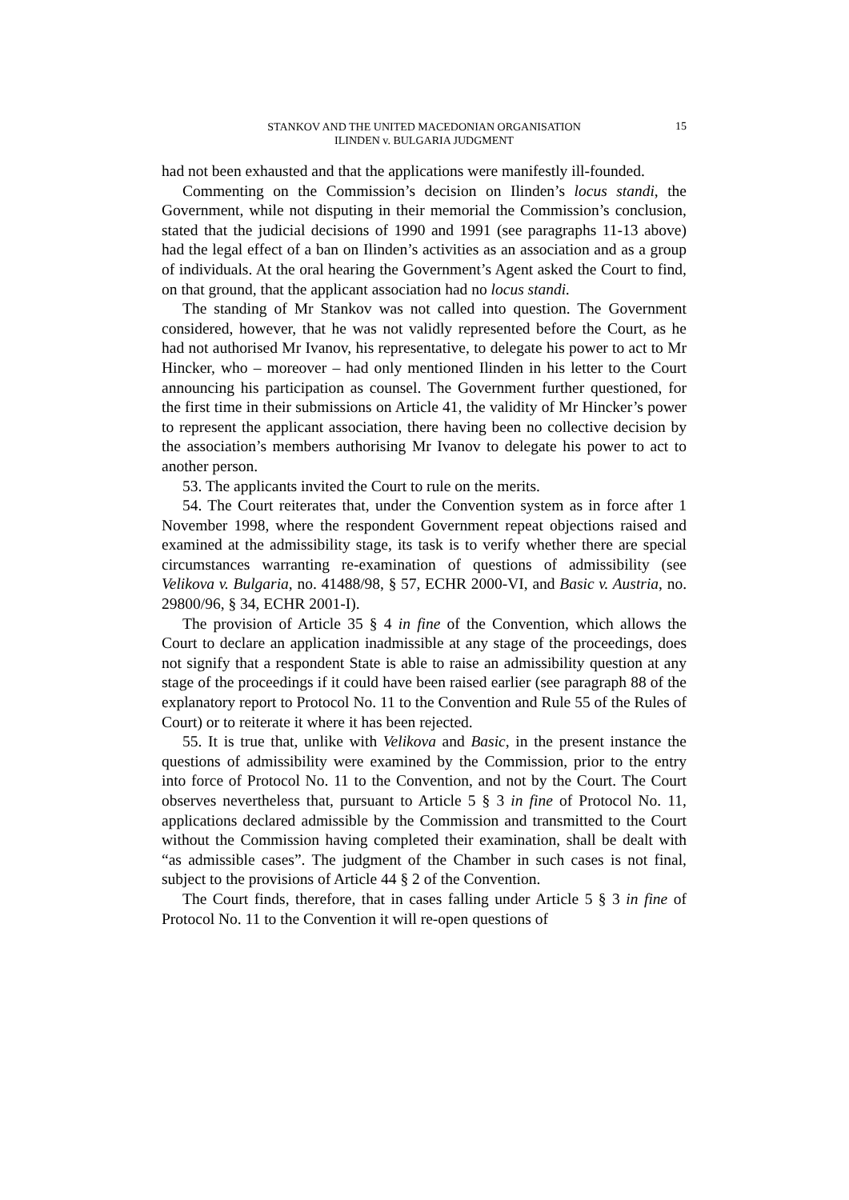STANKOV AND THE UNITED MACEDONIAN ORGANISATION
ILINDEN v. BULGARIA JUDGMENT
15
had not been exhausted and that the applications were manifestly ill-founded.
Commenting on the Commission’s decision on Ilinden’s locus standi, the Government, while not disputing in their memorial the Commission’s conclusion, stated that the judicial decisions of 1990 and 1991 (see paragraphs 11-13 above) had the legal effect of a ban on Ilinden’s activities as an association and as a group of individuals. At the oral hearing the Government’s Agent asked the Court to find, on that ground, that the applicant association had no locus standi.
The standing of Mr Stankov was not called into question. The Government considered, however, that he was not validly represented before the Court, as he had not authorised Mr Ivanov, his representative, to delegate his power to act to Mr Hincker, who – moreover – had only mentioned Ilinden in his letter to the Court announcing his participation as counsel. The Government further questioned, for the first time in their submissions on Article 41, the validity of Mr Hincker’s power to represent the applicant association, there having been no collective decision by the association’s members authorising Mr Ivanov to delegate his power to act to another person.
53. The applicants invited the Court to rule on the merits.
54. The Court reiterates that, under the Convention system as in force after 1 November 1998, where the respondent Government repeat objections raised and examined at the admissibility stage, its task is to verify whether there are special circumstances warranting re-examination of questions of admissibility (see Velikova v. Bulgaria, no. 41488/98, § 57, ECHR 2000-VI, and Basic v. Austria, no. 29800/96, § 34, ECHR 2001-I).
The provision of Article 35 § 4 in fine of the Convention, which allows the Court to declare an application inadmissible at any stage of the proceedings, does not signify that a respondent State is able to raise an admissibility question at any stage of the proceedings if it could have been raised earlier (see paragraph 88 of the explanatory report to Protocol No. 11 to the Convention and Rule 55 of the Rules of Court) or to reiterate it where it has been rejected.
55. It is true that, unlike with Velikova and Basic, in the present instance the questions of admissibility were examined by the Commission, prior to the entry into force of Protocol No. 11 to the Convention, and not by the Court. The Court observes nevertheless that, pursuant to Article 5 § 3 in fine of Protocol No. 11, applications declared admissible by the Commission and transmitted to the Court without the Commission having completed their examination, shall be dealt with “as admissible cases”. The judgment of the Chamber in such cases is not final, subject to the provisions of Article 44 § 2 of the Convention.
The Court finds, therefore, that in cases falling under Article 5 § 3 in fine of Protocol No. 11 to the Convention it will re-open questions of